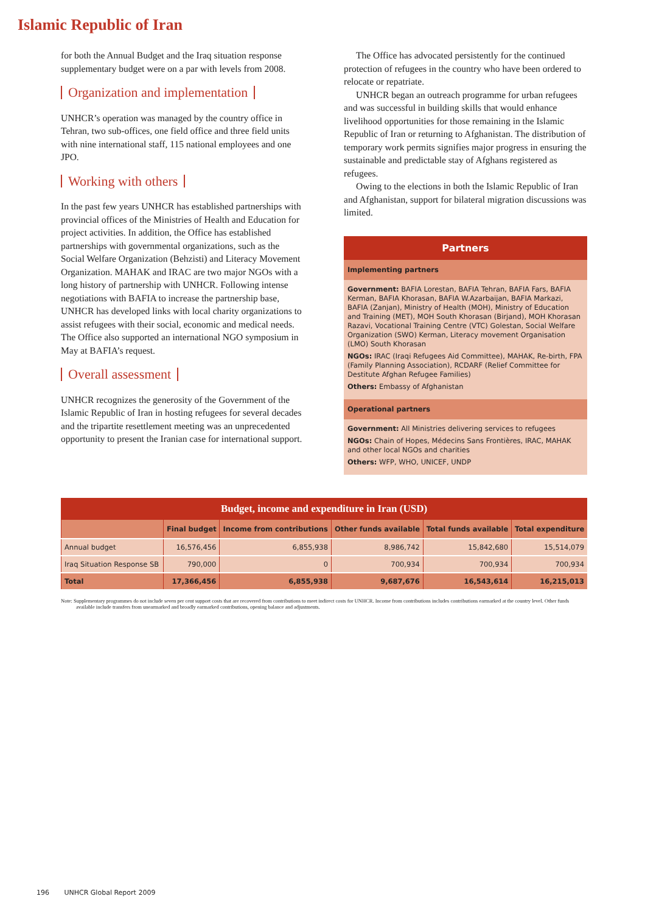Islamic Republic of Iran
for both the Annual Budget and the Iraq situation response supplementary budget were on a par with levels from 2008.
Organization and implementation
UNHCR’s operation was managed by the country office in Tehran, two sub-offices, one field office and three field units with nine international staff, 115 national employees and one JPO.
Working with others
In the past few years UNHCR has established partnerships with provincial offices of the Ministries of Health and Education for project activities. In addition, the Office has established partnerships with governmental organizations, such as the Social Welfare Organization (Behzisti) and Literacy Movement Organization. MAHAK and IRAC are two major NGOs with a long history of partnership with UNHCR. Following intense negotiations with BAFIA to increase the partnership base, UNHCR has developed links with local charity organizations to assist refugees with their social, economic and medical needs. The Office also supported an international NGO symposium in May at BAFIA’s request.
Overall assessment
UNHCR recognizes the generosity of the Government of the Islamic Republic of Iran in hosting refugees for several decades and the tripartite resettlement meeting was an unprecedented opportunity to present the Iranian case for international support.
The Office has advocated persistently for the continued protection of refugees in the country who have been ordered to relocate or repatriate.
UNHCR began an outreach programme for urban refugees and was successful in building skills that would enhance livelihood opportunities for those remaining in the Islamic Republic of Iran or returning to Afghanistan. The distribution of temporary work permits signifies major progress in ensuring the sustainable and predictable stay of Afghans registered as refugees.
Owing to the elections in both the Islamic Republic of Iran and Afghanistan, support for bilateral migration discussions was limited.
Partners
Implementing partners
Government: BAFIA Lorestan, BAFIA Tehran, BAFIA Fars, BAFIA Kerman, BAFIA Khorasan, BAFIA W.Azarbaijan, BAFIA Markazi, BAFIA (Zanjan), Ministry of Health (MOH), Ministry of Education and Training (MET), MOH South Khorasan (Birjand), MOH Khorasan Razavi, Vocational Training Centre (VTC) Golestan, Social Welfare Organization (SWO) Kerman, Literacy movement Organisation (LMO) South Khorasan
NGOs: IRAC (Iraqi Refugees Aid Committee), MAHAK, Re-birth, FPA (Family Planning Association), RCDARF (Relief Committee for Destitute Afghan Refugee Families)
Others: Embassy of Afghanistan
Operational partners
Government: All Ministries delivering services to refugees
NGOs: Chain of Hopes, Médecins Sans Frontières, IRAC, MAHAK and other local NGOs and charities
Others: WFP, WHO, UNICEF, UNDP
Budget, income and expenditure in Iran (USD)
| | Final budget | Income from contributions | Other funds available | Total funds available | Total expenditure |
| --- | --- | --- | --- | --- | --- |
| Annual budget | 16,576,456 | 6,855,938 | 8,986,742 | 15,842,680 | 15,514,079 |
| Iraq Situation Response SB | 790,000 | 0 | 700,934 | 700,934 | 700,934 |
| Total | 17,366,456 | 6,855,938 | 9,687,676 | 16,543,614 | 16,215,013 |
Note: Supplementary programmes do not include seven per cent support costs that are recovered from contributions to meet indirect costs for UNHCR. Income from contributions includes contributions earmarked at the country level. Other funds available include transfers from unearmarked and broadly earmarked contributions, opening balance and adjustments.
196 UNHCR Global Report 2009